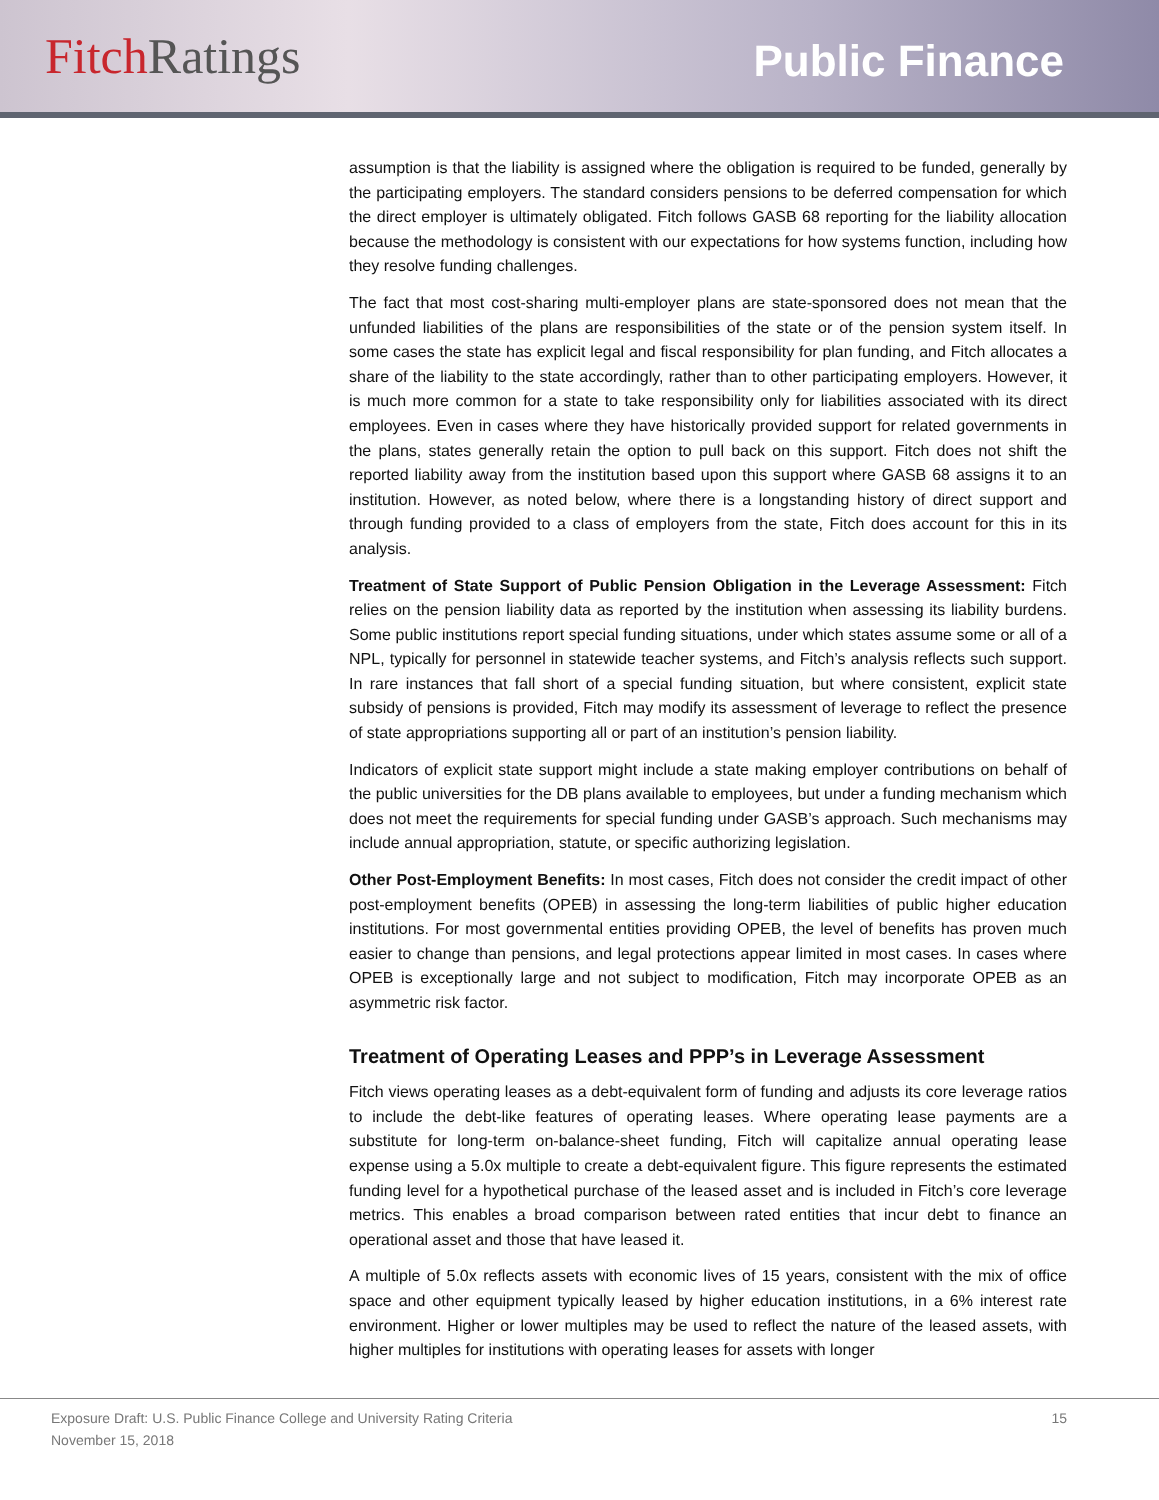Fitch Ratings
Public Finance
assumption is that the liability is assigned where the obligation is required to be funded, generally by the participating employers. The standard considers pensions to be deferred compensation for which the direct employer is ultimately obligated. Fitch follows GASB 68 reporting for the liability allocation because the methodology is consistent with our expectations for how systems function, including how they resolve funding challenges.
The fact that most cost-sharing multi-employer plans are state-sponsored does not mean that the unfunded liabilities of the plans are responsibilities of the state or of the pension system itself. In some cases the state has explicit legal and fiscal responsibility for plan funding, and Fitch allocates a share of the liability to the state accordingly, rather than to other participating employers. However, it is much more common for a state to take responsibility only for liabilities associated with its direct employees. Even in cases where they have historically provided support for related governments in the plans, states generally retain the option to pull back on this support. Fitch does not shift the reported liability away from the institution based upon this support where GASB 68 assigns it to an institution. However, as noted below, where there is a longstanding history of direct support and through funding provided to a class of employers from the state, Fitch does account for this in its analysis.
Treatment of State Support of Public Pension Obligation in the Leverage Assessment: Fitch relies on the pension liability data as reported by the institution when assessing its liability burdens. Some public institutions report special funding situations, under which states assume some or all of a NPL, typically for personnel in statewide teacher systems, and Fitch’s analysis reflects such support. In rare instances that fall short of a special funding situation, but where consistent, explicit state subsidy of pensions is provided, Fitch may modify its assessment of leverage to reflect the presence of state appropriations supporting all or part of an institution’s pension liability.
Indicators of explicit state support might include a state making employer contributions on behalf of the public universities for the DB plans available to employees, but under a funding mechanism which does not meet the requirements for special funding under GASB’s approach. Such mechanisms may include annual appropriation, statute, or specific authorizing legislation.
Other Post-Employment Benefits: In most cases, Fitch does not consider the credit impact of other post-employment benefits (OPEB) in assessing the long-term liabilities of public higher education institutions. For most governmental entities providing OPEB, the level of benefits has proven much easier to change than pensions, and legal protections appear limited in most cases. In cases where OPEB is exceptionally large and not subject to modification, Fitch may incorporate OPEB as an asymmetric risk factor.
Treatment of Operating Leases and PPP’s in Leverage Assessment
Fitch views operating leases as a debt-equivalent form of funding and adjusts its core leverage ratios to include the debt-like features of operating leases. Where operating lease payments are a substitute for long-term on-balance-sheet funding, Fitch will capitalize annual operating lease expense using a 5.0x multiple to create a debt-equivalent figure. This figure represents the estimated funding level for a hypothetical purchase of the leased asset and is included in Fitch’s core leverage metrics. This enables a broad comparison between rated entities that incur debt to finance an operational asset and those that have leased it.
A multiple of 5.0x reflects assets with economic lives of 15 years, consistent with the mix of office space and other equipment typically leased by higher education institutions, in a 6% interest rate environment. Higher or lower multiples may be used to reflect the nature of the leased assets, with higher multiples for institutions with operating leases for assets with longer
Exposure Draft: U.S. Public Finance College and University Rating Criteria 15
November 15, 2018